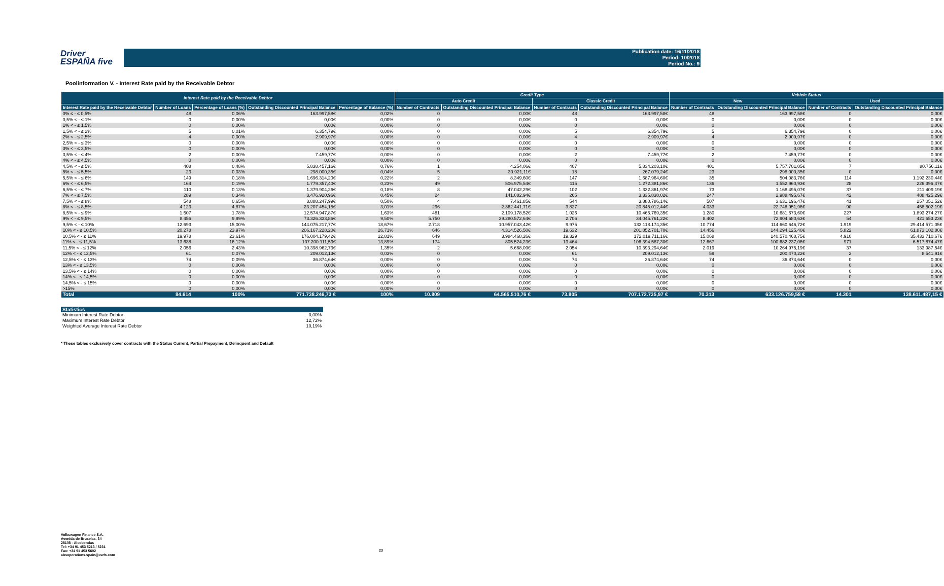Driver
ESPAÑA five
Publication date: 16/11/2018
Period: 10/2018
Period No.: 9
Poolinformation V. - Interest Rate paid by the Receivable Debtor
| Interest Rate paid by the Receivable Debtor | | | | | Credit Type | | | | Vehicle Status | | | |
| --- | --- | --- | --- | --- | --- | --- | --- | --- | --- | --- | --- | --- |
| | | | | | Auto Credit | | Classic Credit | | New | | Used | |
| Interest Rate paid by the Receivable Debtor | Number of Loans | Percentage of Loans (%) | Outstanding Discounted Principal Balance | Percentage of Balance (%) | Number of Contracts | Outstanding Discounted Principal Balance | Number of Contracts | Outstanding Discounted Principal Balance | Number of Contracts | Outstanding Discounted Principal Balance | Number of Contracts | Outstanding Discounted Principal Balance |
| 0% ≤ - ≤ 0,5% | 48 | 0,06% | 163.997,58€ | 0,02% | 0 | 0,00€ | 48 | 163.997,58€ | 48 | 163.997,58€ | 0 | 0,00€ |
| 0,5% < - ≤ 1% | 0 | 0,00% | 0,00€ | 0,00% | 0 | 0,00€ | 0 | 0,00€ | 0 | 0,00€ | 0 | 0,00€ |
| 1% < - ≤ 1,5% | 0 | 0,00% | 0,00€ | 0,00% | 0 | 0,00€ | 0 | 0,00€ | 0 | 0,00€ | 0 | 0,00€ |
| 1,5% < - ≤ 2% | 5 | 0,01% | 6.354,79€ | 0,00% | 0 | 0,00€ | 5 | 6.354,79€ | 5 | 6.354,79€ | 0 | 0,00€ |
| 2% < - ≤ 2,5% | 4 | 0,00% | 2.909,97€ | 0,00% | 0 | 0,00€ | 4 | 2.909,97€ | 4 | 2.909,97€ | 0 | 0,00€ |
| 2,5% < - ≤ 3% | 0 | 0,00% | 0,00€ | 0,00% | 0 | 0,00€ | 0 | 0,00€ | 0 | 0,00€ | 0 | 0,00€ |
| 3% < - ≤ 3,5% | 0 | 0,00% | 0,00€ | 0,00% | 0 | 0,00€ | 0 | 0,00€ | 0 | 0,00€ | 0 | 0,00€ |
| 3,5% < - ≤ 4% | 2 | 0,00% | 7.459,77€ | 0,00% | 0 | 0,00€ | 2 | 7.459,77€ | 2 | 7.459,77€ | 0 | 0,00€ |
| 4% < - ≤ 4,5% | 0 | 0,00% | 0,00€ | 0,00% | 0 | 0,00€ | 0 | 0,00€ | 0 | 0,00€ | 0 | 0,00€ |
| 4,5% < - ≤ 5% | 408 | 0,48% | 5.838.457,16€ | 0,76% | 1 | 4.254,06€ | 407 | 5.834.203,10€ | 401 | 5.757.701,05€ | 7 | 80.756,11€ |
| 5% < - ≤ 5,5% | 23 | 0,03% | 298.000,35€ | 0,04% | 5 | 30.921,11€ | 18 | 267.079,24€ | 23 | 298.000,35€ | 0 | 0,00€ |
| 5,5% < - ≤ 6% | 149 | 0,18% | 1.696.314,20€ | 0,22% | 2 | 8.349,60€ | 147 | 1.687.964,60€ | 35 | 504.083,76€ | 114 | 1.192.230,44€ |
| 6% < - ≤ 6,5% | 164 | 0,19% | 1.779.357,40€ | 0,23% | 49 | 506.975,54€ | 115 | 1.272.381,86€ | 136 | 1.552.960,93€ | 28 | 226.396,47€ |
| 6,5% < - ≤ 7% | 110 | 0,13% | 1.379.904,26€ | 0,18% | 8 | 47.042,29€ | 102 | 1.332.861,97€ | 73 | 1.168.495,07€ | 37 | 211.409,19€ |
| 7% < - ≤ 7,5% | 289 | 0,34% | 3.476.920,96€ | 0,45% | 24 | 141.082,94€ | 265 | 3.335.838,02€ | 247 | 2.988.495,67€ | 42 | 488.425,29€ |
| 7,5% < - ≤ 8% | 548 | 0,65% | 3.888.247,99€ | 0,50% | 4 | 7.461,85€ | 544 | 3.880.786,14€ | 507 | 3.631.196,47€ | 41 | 257.051,52€ |
| 8% < - ≤ 8,5% | 4.123 | 4,87% | 23.207.454,15€ | 3,01% | 296 | 2.362.441,71€ | 3.827 | 20.845.012,44€ | 4.033 | 22.748.951,96€ | 90 | 458.502,19€ |
| 8,5% < - ≤ 9% | 1.507 | 1,78% | 12.574.947,87€ | 1,63% | 481 | 2.109.178,52€ | 1.026 | 10.465.769,35€ | 1.280 | 10.681.673,60€ | 227 | 1.893.274,27€ |
| 9% < - ≤ 9,5% | 8.456 | 9,99% | 73.326.333,86€ | 9,50% | 5.750 | 39.280.572,64€ | 2.706 | 34.045.761,22€ | 8.402 | 72.904.680,63€ | 54 | 421.653,23€ |
| 9,5% < - ≤ 10% | 12.693 | 15,00% | 144.075.217,77€ | 18,67% | 2.718 | 10.957.043,42€ | 9.975 | 133.118.174,35€ | 10.774 | 114.660.646,72€ | 1.919 | 29.414.571,05€ |
| 10% < - ≤ 10,5% | 20.278 | 23,97% | 206.167.228,20€ | 26,71% | 646 | 4.314.526,50€ | 19.632 | 201.852.701,70€ | 14.456 | 144.294.125,40€ | 5.822 | 61.873.102,80€ |
| 10,5% < - ≤ 11% | 19.978 | 23,61% | 176.004.179,42€ | 22,81% | 649 | 3.984.468,26€ | 19.329 | 172.019.711,16€ | 15.068 | 140.570.468,75€ | 4.910 | 35.433.710,67€ |
| 11% < - ≤ 11,5% | 13.638 | 16,12% | 107.200.111,53€ | 13,89% | 174 | 805.524,23€ | 13.464 | 106.394.587,30€ | 12.667 | 100.682.237,06€ | 971 | 6.517.874,47€ |
| 11,5% < - ≤ 12% | 2.056 | 2,43% | 10.398.962,73€ | 1,35% | 2 | 5.668,09€ | 2.054 | 10.393.294,64€ | 2.019 | 10.264.975,19€ | 37 | 133.987,54€ |
| 12% < - ≤ 12,5% | 61 | 0,07% | 209.012,13€ | 0,03% | 0 | 0,00€ | 61 | 209.012,13€ | 59 | 200.470,22€ | 2 | 8.541,91€ |
| 12,5% < - ≤ 13% | 74 | 0,09% | 36.874,64€ | 0,00% | 0 | 0,00€ | 74 | 36.874,64€ | 74 | 36.874,64€ | 0 | 0,00€ |
| 13% < - ≤ 13,5% | 0 | 0,00% | 0,00€ | 0,00% | 0 | 0,00€ | 0 | 0,00€ | 0 | 0,00€ | 0 | 0,00€ |
| 13,5% < - ≤ 14% | 0 | 0,00% | 0,00€ | 0,00% | 0 | 0,00€ | 0 | 0,00€ | 0 | 0,00€ | 0 | 0,00€ |
| 14% < - ≤ 14,5% | 0 | 0,00% | 0,00€ | 0,00% | 0 | 0,00€ | 0 | 0,00€ | 0 | 0,00€ | 0 | 0,00€ |
| 14,5% < - ≤ 15% | 0 | 0,00% | 0,00€ | 0,00% | 0 | 0,00€ | 0 | 0,00€ | 0 | 0,00€ | 0 | 0,00€ |
| >15% | 0 | 0,00% | 0,00€ | 0,00% | 0 | 0,00€ | 0 | 0,00€ | 0 | 0,00€ | 0 | 0,00€ |
| Total | 84.614 | 100% | 771.738.246,73 € | 100% | 10.809 | 64.565.510,76 € | 73.805 | 707.172.735,97 € | 70.313 | 633.126.759,58 € | 14.301 | 138.611.487,15 € |
| Statistics | |
| Minimum Interest Rate Debtor | 0,00% |
| Maximum Interest Rate Debtor | 12,72% |
| Weighted Average Interest Rate Debtor | 10,19% |
* These tables exclusively cover contracts with the Status Current, Partial Prepayment, Delinquent and Default
Volkswagen Finance S.A.
Avenida de Bruselas, 34
28108 - Alcobendas
Tel: +34 91 453 5213 / 5231
Fax: +34 91 453 5602
absoperations.spain@vwfs.com
23